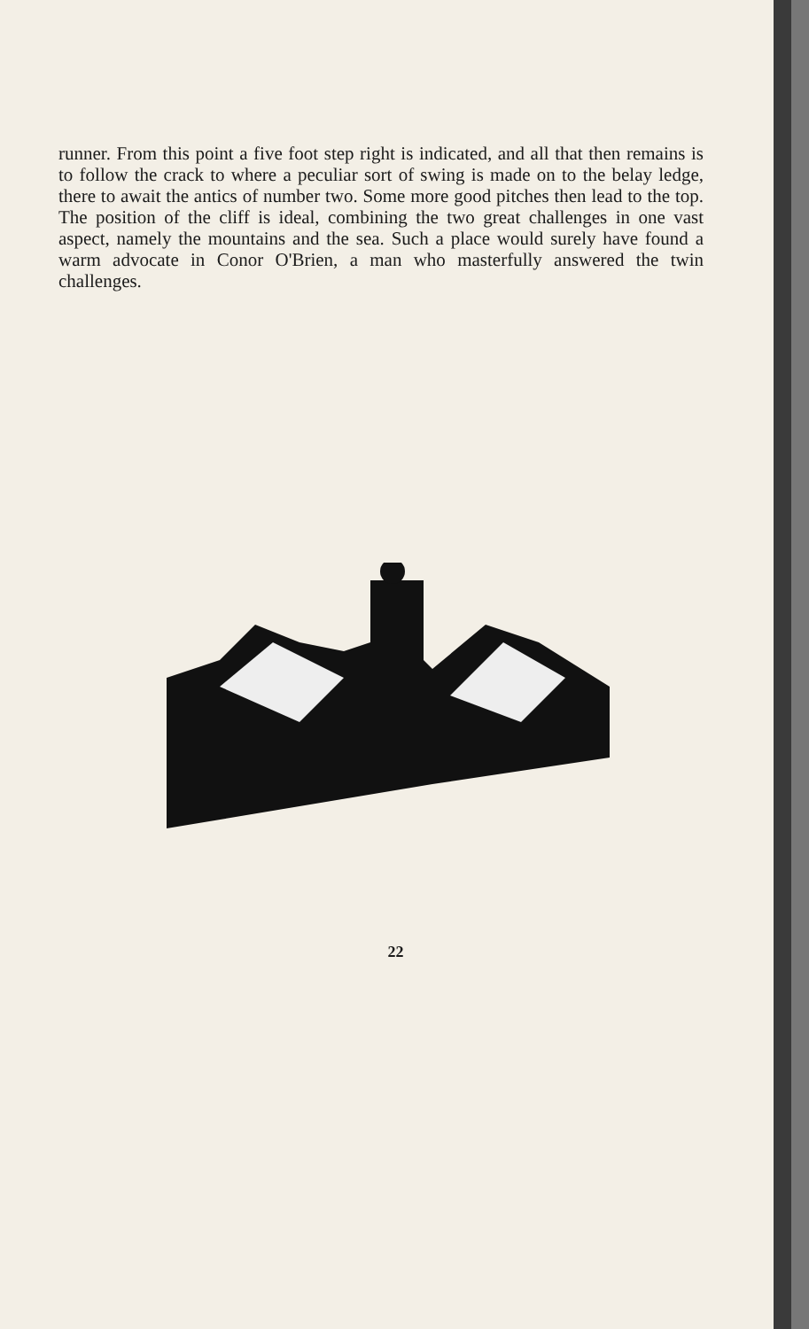runner. From this point a five foot step right is indicated, and all that then remains is to follow the crack to where a peculiar sort of swing is made on to the belay ledge, there to await the antics of number two. Some more good pitches then lead to the top. The position of the cliff is ideal, combining the two great challenges in one vast aspect, namely the mountains and the sea. Such a place would surely have found a warm advocate in Conor O'Brien, a man who masterfully answered the twin challenges.
22